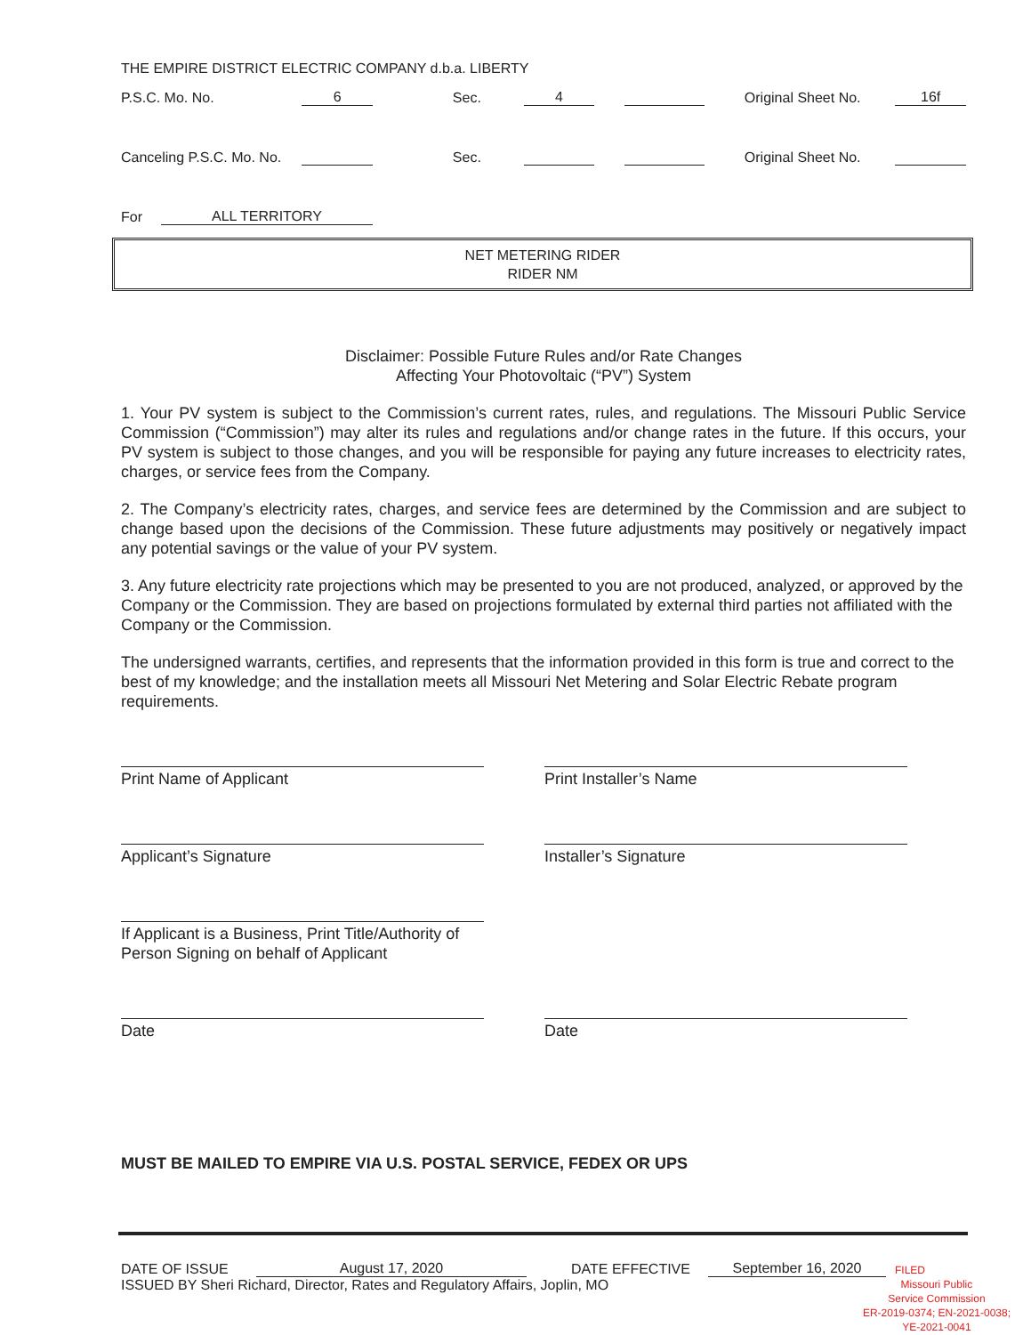THE EMPIRE DISTRICT ELECTRIC COMPANY d.b.a. LIBERTY
P.S.C. Mo. No. 6 Sec. 4 Original Sheet No. 16f
Canceling P.S.C. Mo. No. Sec. Original Sheet No.
For ALL TERRITORY
NET METERING RIDER
RIDER NM
Disclaimer: Possible Future Rules and/or Rate Changes
Affecting Your Photovoltaic (“PV”) System
1. Your PV system is subject to the Commission’s current rates, rules, and regulations. The Missouri Public Service Commission (“Commission”) may alter its rules and regulations and/or change rates in the future. If this occurs, your PV system is subject to those changes, and you will be responsible for paying any future increases to electricity rates, charges, or service fees from the Company.
2. The Company’s electricity rates, charges, and service fees are determined by the Commission and are subject to change based upon the decisions of the Commission. These future adjustments may positively or negatively impact any potential savings or the value of your PV system.
3. Any future electricity rate projections which may be presented to you are not produced, analyzed, or approved by the Company or the Commission. They are based on projections formulated by external third parties not affiliated with the Company or the Commission.
The undersigned warrants, certifies, and represents that the information provided in this form is true and correct to the best of my knowledge; and the installation meets all Missouri Net Metering and Solar Electric Rebate program requirements.
Print Name of Applicant Print Installer’s Name
Applicant’s Signature Installer’s Signature
If Applicant is a Business, Print Title/Authority of Person Signing on behalf of Applicant
Date Date
MUST BE MAILED TO EMPIRE VIA U.S. POSTAL SERVICE, FEDEX OR UPS
DATE OF ISSUE August 17, 2020 DATE EFFECTIVE September 16, 2020 FILED
ISSUED BY Sheri Richard, Director, Rates and Regulatory Affairs, Joplin, MO Missouri Public
Service Commission
ER-2019-0374; EN-2021-0038;
YE-2021-0041